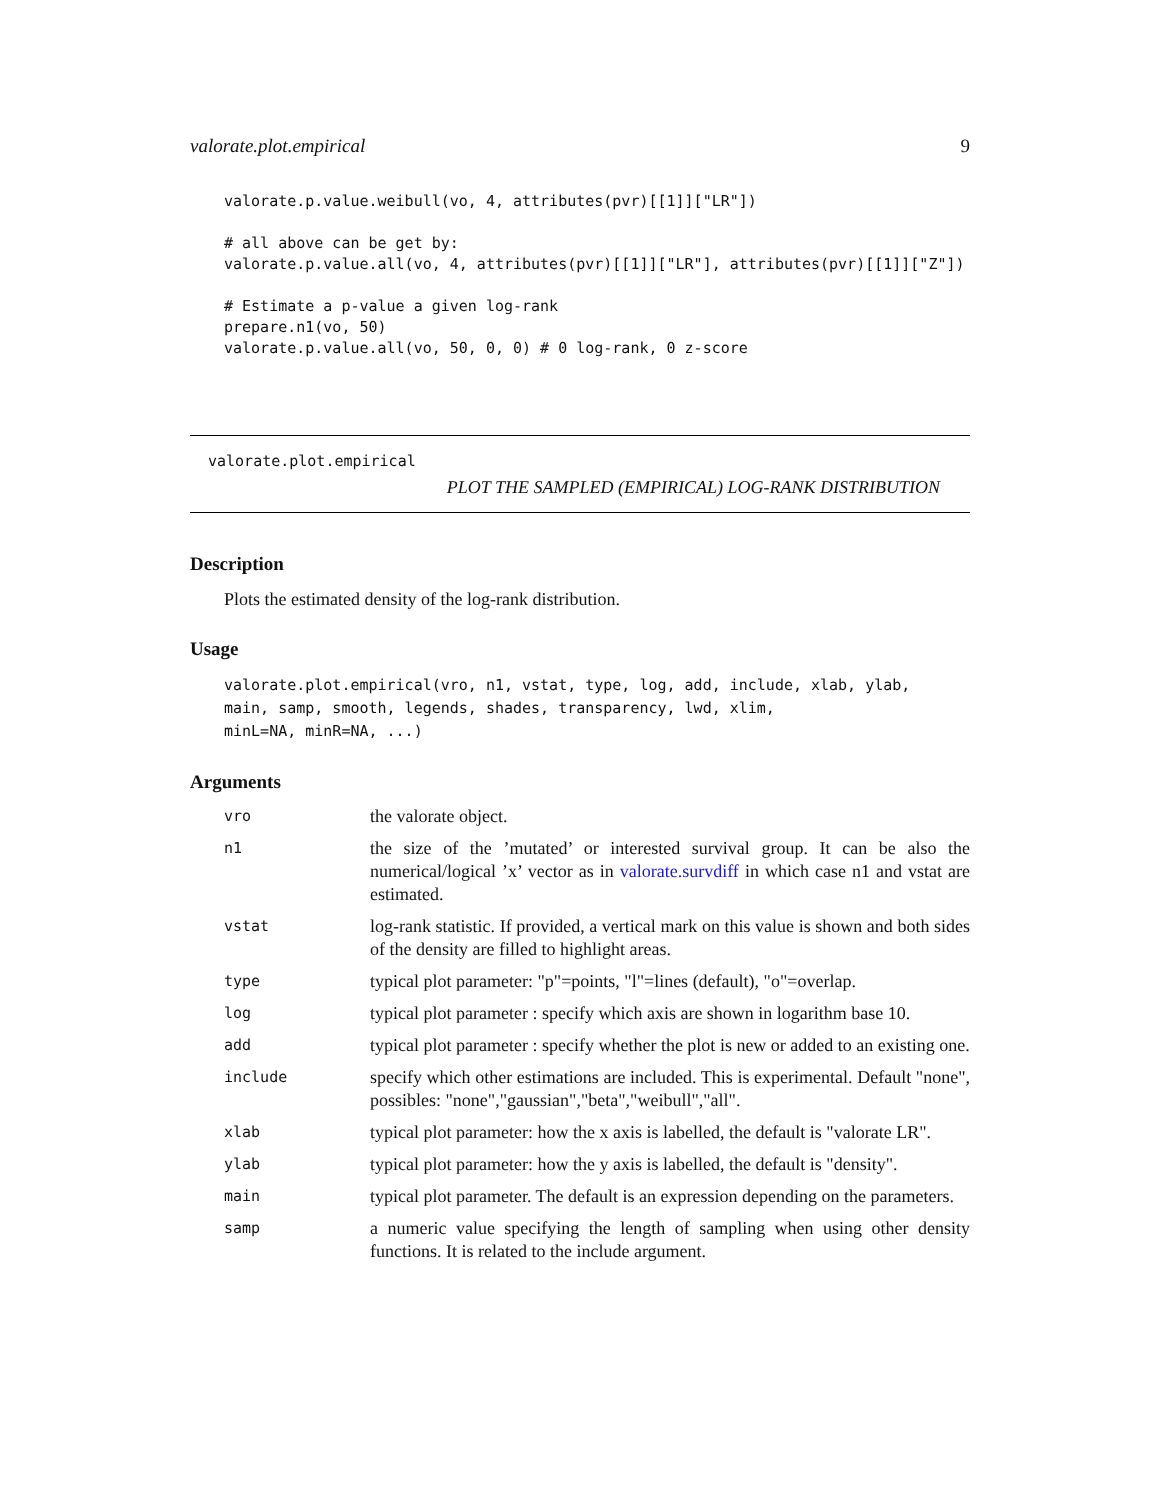valorate.plot.empirical 9
valorate.p.value.weibull(vo, 4, attributes(pvr)[[1]]["LR"])

# all above can be get by:
valorate.p.value.all(vo, 4, attributes(pvr)[[1]]["LR"], attributes(pvr)[[1]]["Z"])

# Estimate a p-value a given log-rank
prepare.n1(vo, 50)
valorate.p.value.all(vo, 50, 0, 0) # 0 log-rank, 0 z-score
valorate.plot.empirical
PLOT THE SAMPLED (EMPIRICAL) LOG-RANK DISTRIBUTION
Description
Plots the estimated density of the log-rank distribution.
Usage
valorate.plot.empirical(vro, n1, vstat, type, log, add, include, xlab, ylab,
main, samp, smooth, legends, shades, transparency, lwd, xlim,
minL=NA, minR=NA, ...)
Arguments
| vro | the valorate object. |
| n1 | the size of the ’mutated’ or interested survival group. It can be also the numerical/logical ’x’ vector as in valorate.survdiff in which case n1 and vstat are estimated. |
| vstat | log-rank statistic. If provided, a vertical mark on this value is shown and both sides of the density are filled to highlight areas. |
| type | typical plot parameter: "p"=points, "l"=lines (default), "o"=overlap. |
| log | typical plot parameter : specify which axis are shown in logarithm base 10. |
| add | typical plot parameter : specify whether the plot is new or added to an existing one. |
| include | specify which other estimations are included. This is experimental. Default "none", possibles: "none","gaussian","beta","weibull","all". |
| xlab | typical plot parameter: how the x axis is labelled, the default is "valorate LR". |
| ylab | typical plot parameter: how the y axis is labelled, the default is "density". |
| main | typical plot parameter. The default is an expression depending on the parameters. |
| samp | a numeric value specifying the length of sampling when using other density functions. It is related to the include argument. |